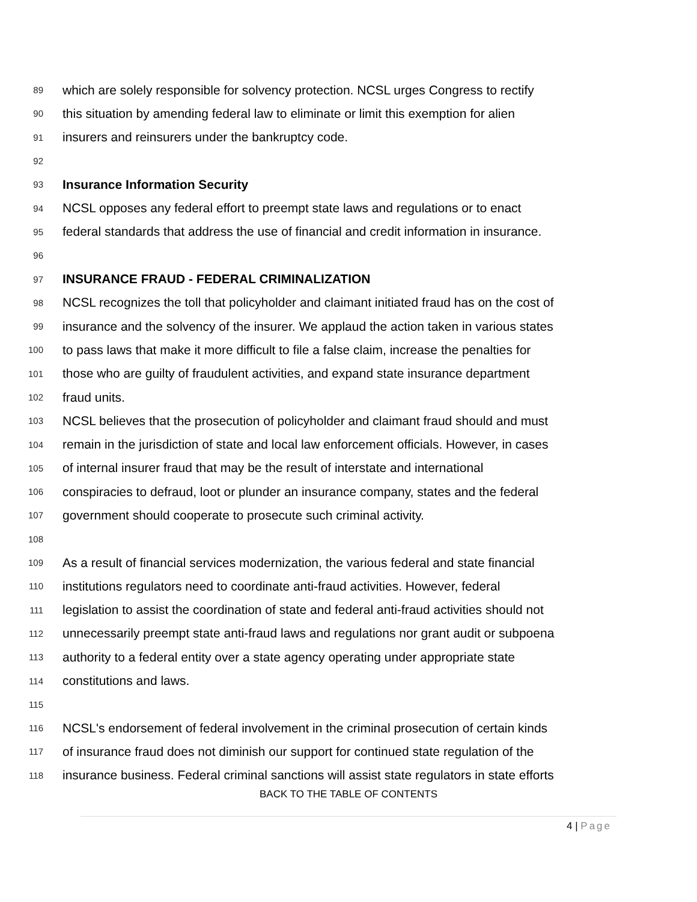89 which are solely responsible for solvency protection. NCSL urges Congress to rectify
90 this situation by amending federal law to eliminate or limit this exemption for alien
91 insurers and reinsurers under the bankruptcy code.
92
93 Insurance Information Security
94 NCSL opposes any federal effort to preempt state laws and regulations or to enact
95 federal standards that address the use of financial and credit information in insurance.
96
97 INSURANCE FRAUD - FEDERAL CRIMINALIZATION
98 NCSL recognizes the toll that policyholder and claimant initiated fraud has on the cost of
99 insurance and the solvency of the insurer. We applaud the action taken in various states
100 to pass laws that make it more difficult to file a false claim, increase the penalties for
101 those who are guilty of fraudulent activities, and expand state insurance department
102 fraud units.
103 NCSL believes that the prosecution of policyholder and claimant fraud should and must
104 remain in the jurisdiction of state and local law enforcement officials. However, in cases
105 of internal insurer fraud that may be the result of interstate and international
106 conspiracies to defraud, loot or plunder an insurance company, states and the federal
107 government should cooperate to prosecute such criminal activity.
108
109 As a result of financial services modernization, the various federal and state financial
110 institutions regulators need to coordinate anti-fraud activities. However, federal
111 legislation to assist the coordination of state and federal anti-fraud activities should not
112 unnecessarily preempt state anti-fraud laws and regulations nor grant audit or subpoena
113 authority to a federal entity over a state agency operating under appropriate state
114 constitutions and laws.
115
116 NCSL's endorsement of federal involvement in the criminal prosecution of certain kinds
117 of insurance fraud does not diminish our support for continued state regulation of the
118 insurance business. Federal criminal sanctions will assist state regulators in state efforts
BACK TO THE TABLE OF CONTENTS
4 | Page